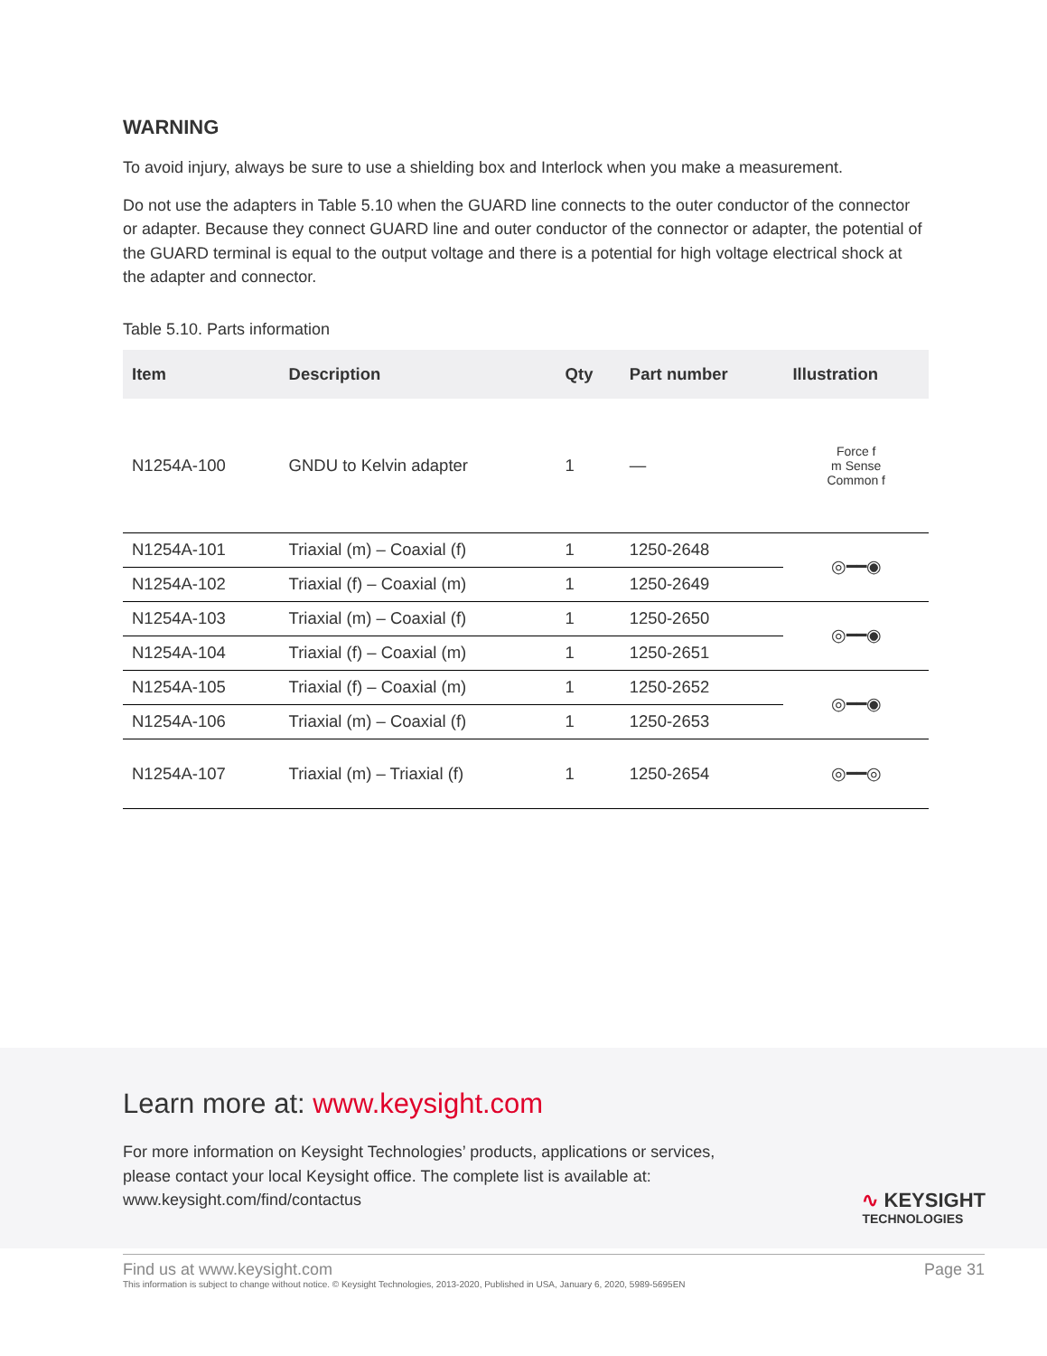WARNING
To avoid injury, always be sure to use a shielding box and Interlock when you make a measurement.
Do not use the adapters in Table 5.10 when the GUARD line connects to the outer conductor of the connector or adapter. Because they connect GUARD line and outer conductor of the connector or adapter, the potential of the GUARD terminal is equal to the output voltage and there is a potential for high voltage electrical shock at the adapter and connector.
Table 5.10. Parts information
| Item | Description | Qty | Part number | Illustration |
| --- | --- | --- | --- | --- |
| N1254A-100 | GNDU to Kelvin adapter | 1 | — | Force f m Sense Common f |
| N1254A-101 | Triaxial (m) – Coaxial (f) | 1 | 1250-2648 | ◎━━◉ |
| N1254A-102 | Triaxial (f) – Coaxial (m) | 1 | 1250-2649 | |
| N1254A-103 | Triaxial (m) – Coaxial (f) | 1 | 1250-2650 | ◎━━◉ |
| N1254A-104 | Triaxial (f) – Coaxial (m) | 1 | 1250-2651 | |
| N1254A-105 | Triaxial (f) – Coaxial (m) | 1 | 1250-2652 | ◎━━◉ |
| N1254A-106 | Triaxial (m) – Coaxial (f) | 1 | 1250-2653 | |
| N1254A-107 | Triaxial (m) – Triaxial (f) | 1 | 1250-2654 | ◎━━◎ |
Learn more at: www.keysight.com
For more information on Keysight Technologies’ products, applications or services,
please contact your local Keysight office. The complete list is available at:
www.keysight.com/find/contactus
∿ KEYSIGHT
TECHNOLOGIES
Find us at www.keysight.com Page 31
This information is subject to change without notice. © Keysight Technologies, 2013-2020, Published in USA, January 6, 2020, 5989-5695EN